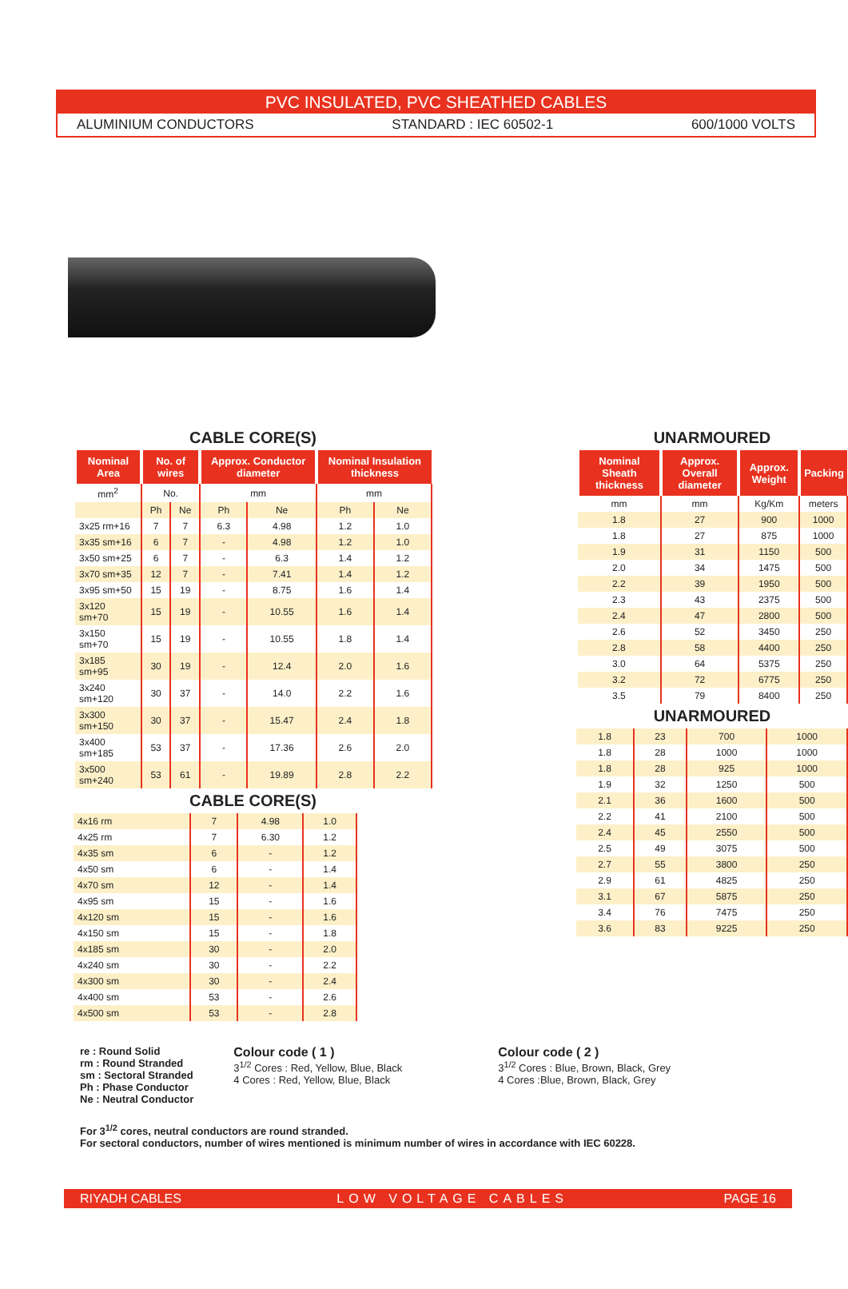PVC INSULATED, PVC SHEATHED CABLES
ALUMINIUM CONDUCTORS STANDARD : IEC 60502-1 600/1000 VOLTS
CABLE CORE(S)
| Nominal Area | No. of wires | | Approx. Conductor diameter | | Nominal Insulation thickness | |
| --- | --- | --- | --- | --- | --- | --- |
| mm<sup>2</sup> | No. | | mm | | mm | |
| | Ph | Ne | Ph | Ne | Ph | Ne |
| 3x25 rm+16 | 7 | 7 | 6.3 | 4.98 | 1.2 | 1.0 |
| 3x35 sm+16 | 6 | 7 | - | 4.98 | 1.2 | 1.0 |
| 3x50 sm+25 | 6 | 7 | - | 6.3 | 1.4 | 1.2 |
| 3x70 sm+35 | 12 | 7 | - | 7.41 | 1.4 | 1.2 |
| 3x95 sm+50 | 15 | 19 | - | 8.75 | 1.6 | 1.4 |
| 3x120 sm+70 | 15 | 19 | - | 10.55 | 1.6 | 1.4 |
| 3x150 sm+70 | 15 | 19 | - | 10.55 | 1.8 | 1.4 |
| 3x185 sm+95 | 30 | 19 | - | 12.4 | 2.0 | 1.6 |
| 3x240 sm+120 | 30 | 37 | - | 14.0 | 2.2 | 1.6 |
| 3x300 sm+150 | 30 | 37 | - | 15.47 | 2.4 | 1.8 |
| 3x400 sm+185 | 53 | 37 | - | 17.36 | 2.6 | 2.0 |
| 3x500 sm+240 | 53 | 61 | - | 19.89 | 2.8 | 2.2 |
CABLE CORE(S)
| 4x16 rm | 7 | 4.98 | 1.0 |
| 4x25 rm | 7 | 6.30 | 1.2 |
| 4x35 sm | 6 | - | 1.2 |
| 4x50 sm | 6 | - | 1.4 |
| 4x70 sm | 12 | - | 1.4 |
| 4x95 sm | 15 | - | 1.6 |
| 4x120 sm | 15 | - | 1.6 |
| 4x150 sm | 15 | - | 1.8 |
| 4x185 sm | 30 | - | 2.0 |
| 4x240 sm | 30 | - | 2.2 |
| 4x300 sm | 30 | - | 2.4 |
| 4x400 sm | 53 | - | 2.6 |
| 4x500 sm | 53 | - | 2.8 |
UNARMOURED
| Nominal Sheath thickness | Approx. Overall diameter | Approx. Weight | Packing |
| --- | --- | --- | --- |
| mm | mm | Kg/Km | meters |
| 1.8 | 27 | 900 | 1000 |
| 1.8 | 27 | 875 | 1000 |
| 1.9 | 31 | 1150 | 500 |
| 2.0 | 34 | 1475 | 500 |
| 2.2 | 39 | 1950 | 500 |
| 2.3 | 43 | 2375 | 500 |
| 2.4 | 47 | 2800 | 500 |
| 2.6 | 52 | 3450 | 250 |
| 2.8 | 58 | 4400 | 250 |
| 3.0 | 64 | 5375 | 250 |
| 3.2 | 72 | 6775 | 250 |
| 3.5 | 79 | 8400 | 250 |
UNARMOURED
| 1.8 | 23 | 700 | 1000 |
| 1.8 | 28 | 1000 | 1000 |
| 1.8 | 28 | 925 | 1000 |
| 1.9 | 32 | 1250 | 500 |
| 2.1 | 36 | 1600 | 500 |
| 2.2 | 41 | 2100 | 500 |
| 2.4 | 45 | 2550 | 500 |
| 2.5 | 49 | 3075 | 500 |
| 2.7 | 55 | 3800 | 250 |
| 2.9 | 61 | 4825 | 250 |
| 3.1 | 67 | 5875 | 250 |
| 3.4 | 76 | 7475 | 250 |
| 3.6 | 83 | 9225 | 250 |
re : Round Solid
rm : Round Stranded
sm : Sectoral Stranded
Ph : Phase Conductor
Ne : Neutral Conductor
Colour code ( 1 )
3<sup>1/2</sup> Cores : Red, Yellow, Blue, Black
4 Cores : Red, Yellow, Blue, Black
Colour code ( 2 )
3<sup>1/2</sup> Cores : Blue, Brown, Black, Grey
4 Cores :Blue, Brown, Black, Grey
For 3<sup>1/2</sup> cores, neutral conductors are round stranded.
For sectoral conductors, number of wires mentioned is minimum number of wires in accordance with IEC 60228.
RIYADH CABLES LOW VOLTAGE CABLES PAGE 16